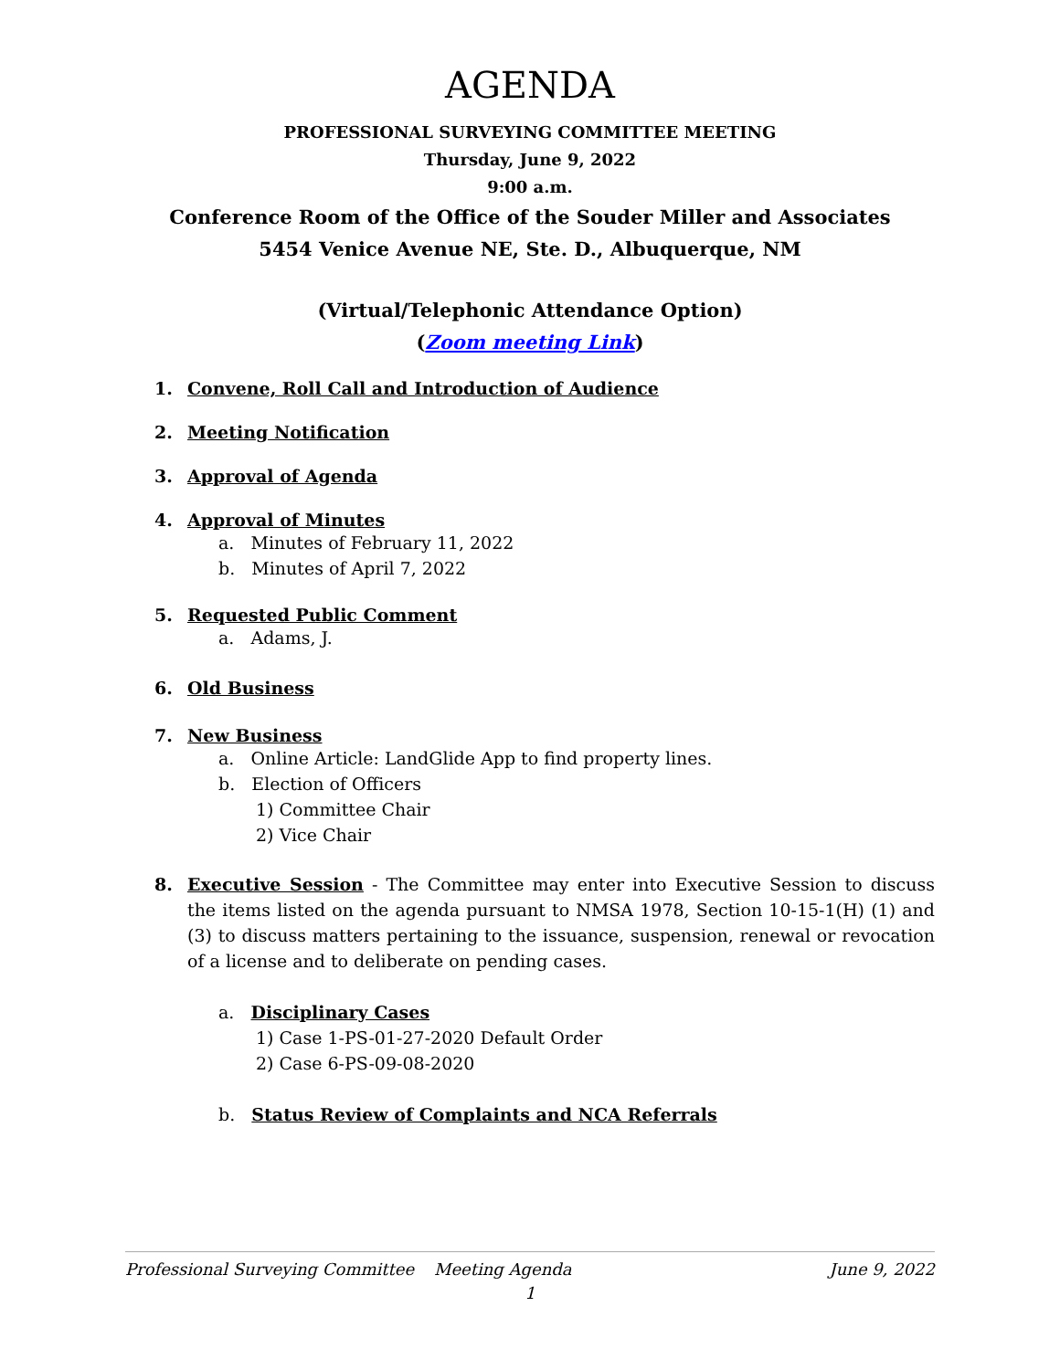AGENDA
PROFESSIONAL SURVEYING COMMITTEE MEETING
Thursday, June 9, 2022
9:00 a.m.
Conference Room of the Office of the Souder Miller and Associates
5454 Venice Avenue NE, Ste. D., Albuquerque, NM
(Virtual/Telephonic Attendance Option)
(Zoom meeting Link)
1. Convene, Roll Call and Introduction of Audience
2. Meeting Notification
3. Approval of Agenda
4. Approval of Minutes
a. Minutes of February 11, 2022
b. Minutes of April 7, 2022
5. Requested Public Comment
a. Adams, J.
6. Old Business
7. New Business
a. Online Article: LandGlide App to find property lines.
b. Election of Officers
1) Committee Chair
2) Vice Chair
8. Executive Session - The Committee may enter into Executive Session to discuss the items listed on the agenda pursuant to NMSA 1978, Section 10-15-1(H) (1) and (3) to discuss matters pertaining to the issuance, suspension, renewal or revocation of a license and to deliberate on pending cases.
a. Disciplinary Cases
1) Case 1-PS-01-27-2020 Default Order
2) Case 6-PS-09-08-2020
b. Status Review of Complaints and NCA Referrals
Professional Surveying Committee Meeting Agenda June 9, 2022
1